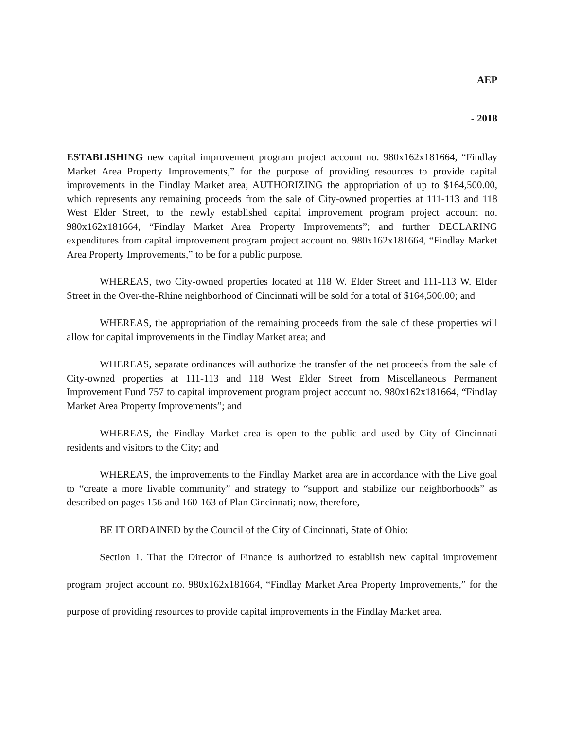AEP
- 2018
ESTABLISHING new capital improvement program project account no. 980x162x181664, “Findlay Market Area Property Improvements,” for the purpose of providing resources to provide capital improvements in the Findlay Market area; AUTHORIZING the appropriation of up to $164,500.00, which represents any remaining proceeds from the sale of City-owned properties at 111-113 and 118 West Elder Street, to the newly established capital improvement program project account no. 980x162x181664, “Findlay Market Area Property Improvements”; and further DECLARING expenditures from capital improvement program project account no. 980x162x181664, “Findlay Market Area Property Improvements,” to be for a public purpose.
WHEREAS, two City-owned properties located at 118 W. Elder Street and 111-113 W. Elder Street in the Over-the-Rhine neighborhood of Cincinnati will be sold for a total of $164,500.00; and
WHEREAS, the appropriation of the remaining proceeds from the sale of these properties will allow for capital improvements in the Findlay Market area; and
WHEREAS, separate ordinances will authorize the transfer of the net proceeds from the sale of City-owned properties at 111-113 and 118 West Elder Street from Miscellaneous Permanent Improvement Fund 757 to capital improvement program project account no. 980x162x181664, “Findlay Market Area Property Improvements”; and
WHEREAS, the Findlay Market area is open to the public and used by City of Cincinnati residents and visitors to the City; and
WHEREAS, the improvements to the Findlay Market area are in accordance with the Live goal to “create a more livable community” and strategy to “support and stabilize our neighborhoods” as described on pages 156 and 160-163 of Plan Cincinnati; now, therefore,
BE IT ORDAINED by the Council of the City of Cincinnati, State of Ohio:
Section 1. That the Director of Finance is authorized to establish new capital improvement program project account no. 980x162x181664, “Findlay Market Area Property Improvements,” for the purpose of providing resources to provide capital improvements in the Findlay Market area.